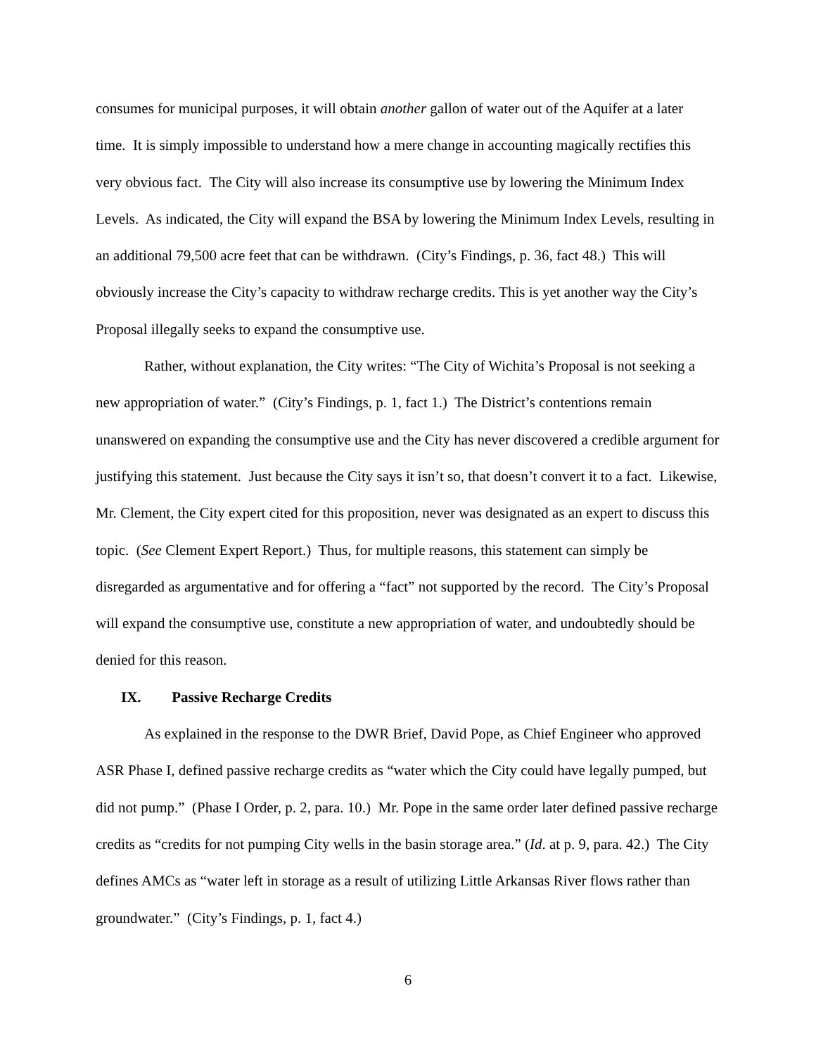consumes for municipal purposes, it will obtain another gallon of water out of the Aquifer at a later time. It is simply impossible to understand how a mere change in accounting magically rectifies this very obvious fact. The City will also increase its consumptive use by lowering the Minimum Index Levels. As indicated, the City will expand the BSA by lowering the Minimum Index Levels, resulting in an additional 79,500 acre feet that can be withdrawn. (City’s Findings, p. 36, fact 48.) This will obviously increase the City’s capacity to withdraw recharge credits. This is yet another way the City’s Proposal illegally seeks to expand the consumptive use.
Rather, without explanation, the City writes: “The City of Wichita’s Proposal is not seeking a new appropriation of water.” (City’s Findings, p. 1, fact 1.) The District’s contentions remain unanswered on expanding the consumptive use and the City has never discovered a credible argument for justifying this statement. Just because the City says it isn’t so, that doesn’t convert it to a fact. Likewise, Mr. Clement, the City expert cited for this proposition, never was designated as an expert to discuss this topic. (See Clement Expert Report.) Thus, for multiple reasons, this statement can simply be disregarded as argumentative and for offering a “fact” not supported by the record. The City’s Proposal will expand the consumptive use, constitute a new appropriation of water, and undoubtedly should be denied for this reason.
IX. Passive Recharge Credits
As explained in the response to the DWR Brief, David Pope, as Chief Engineer who approved ASR Phase I, defined passive recharge credits as “water which the City could have legally pumped, but did not pump.” (Phase I Order, p. 2, para. 10.) Mr. Pope in the same order later defined passive recharge credits as “credits for not pumping City wells in the basin storage area.” (Id. at p. 9, para. 42.) The City defines AMCs as “water left in storage as a result of utilizing Little Arkansas River flows rather than groundwater.” (City’s Findings, p. 1, fact 4.)
6